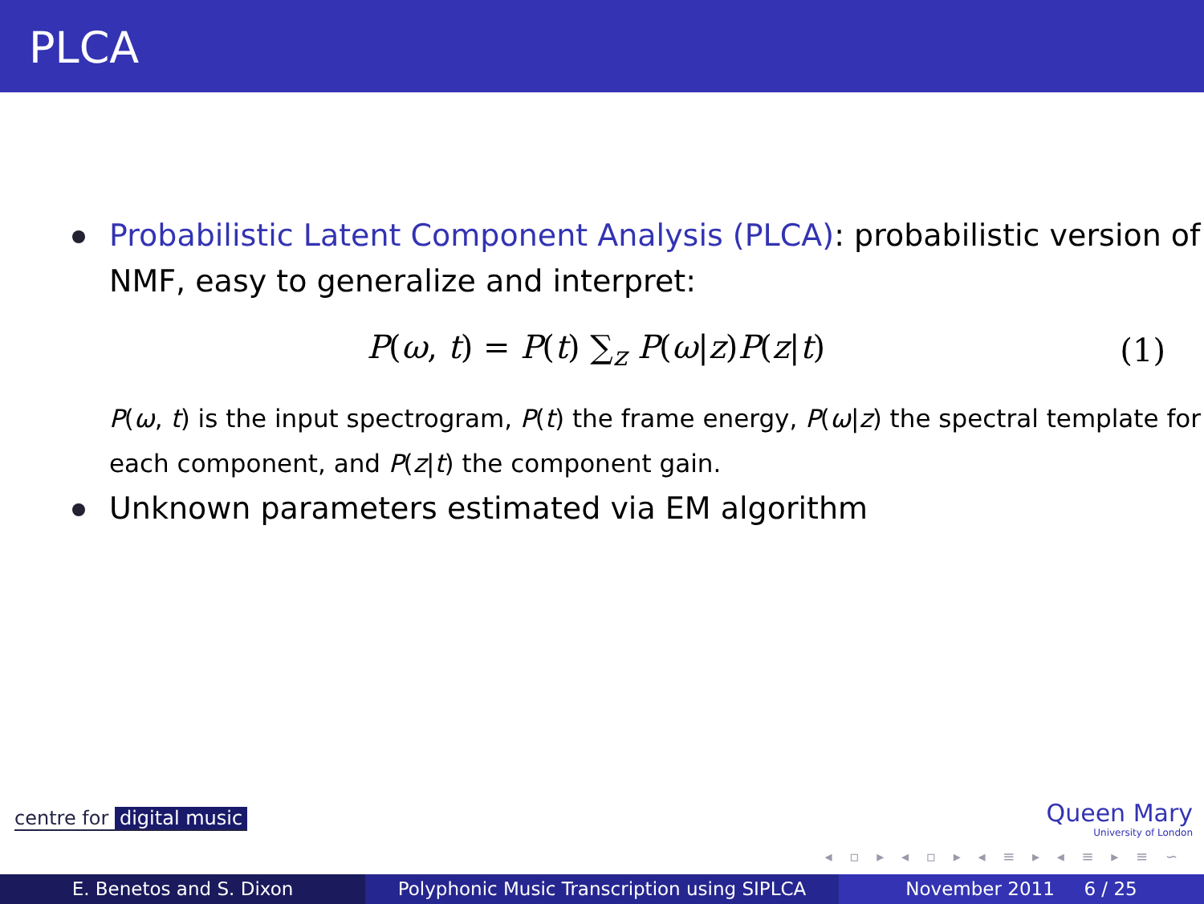PLCA
Probabilistic Latent Component Analysis (PLCA): probabilistic version of NMF, easy to generalize and interpret:
P(ω, t) = P(t) ∑<sub>z</sub> P(ω|z)P(z|t) (1)
P(ω, t) is the input spectrogram, P(t) the frame energy, P(ω|z) the spectral template for each component, and P(z|t) the component gain.
Unknown parameters estimated via EM algorithm
centre for digital music
Queen Mary
University of London
◂ ▫ ▸ ◂ ▫ ▸ ◂ ≡ ▸ ◂ ≡ ▸ ≡ ∽
E. Benetos and S. Dixon Polyphonic Music Transcription using SIPLCA
November 2011 6 / 25